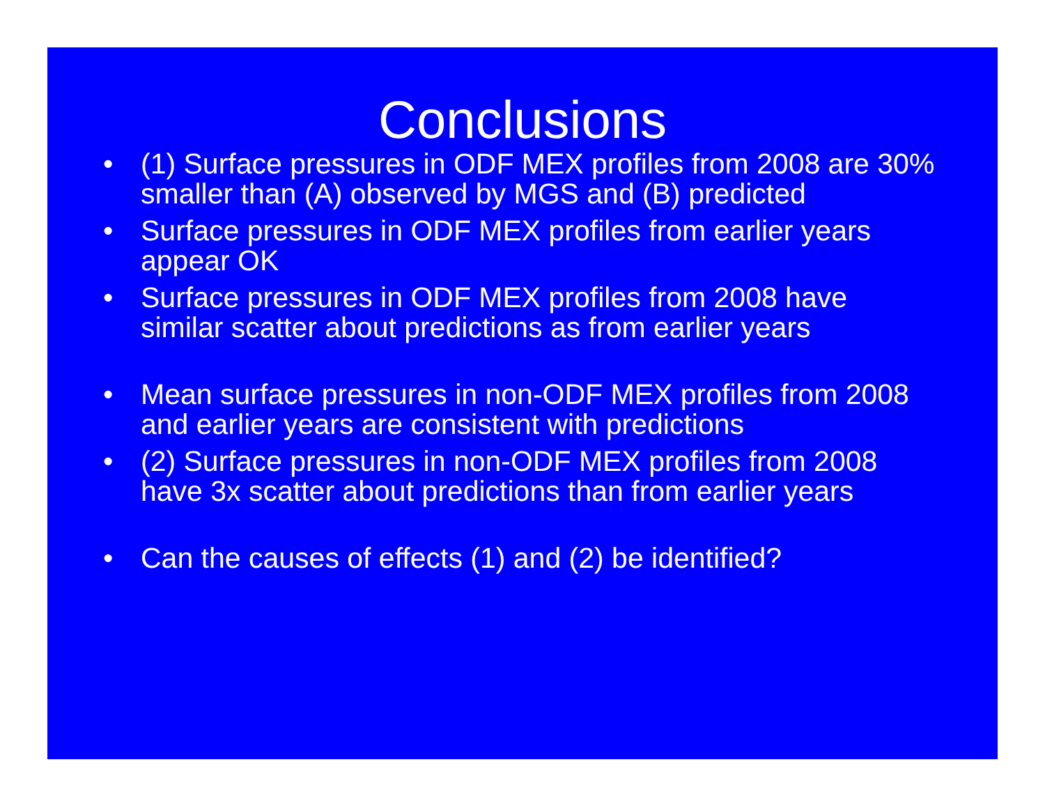Conclusions
• (1) Surface pressures in ODF MEX profiles from 2008 are 30% smaller than (A) observed by MGS and (B) predicted
• Surface pressures in ODF MEX profiles from earlier years appear OK
• Surface pressures in ODF MEX profiles from 2008 have similar scatter about predictions as from earlier years
• Mean surface pressures in non-ODF MEX profiles from 2008 and earlier years are consistent with predictions
• (2) Surface pressures in non-ODF MEX profiles from 2008 have 3x scatter about predictions than from earlier years
• Can the causes of effects (1) and (2) be identified?